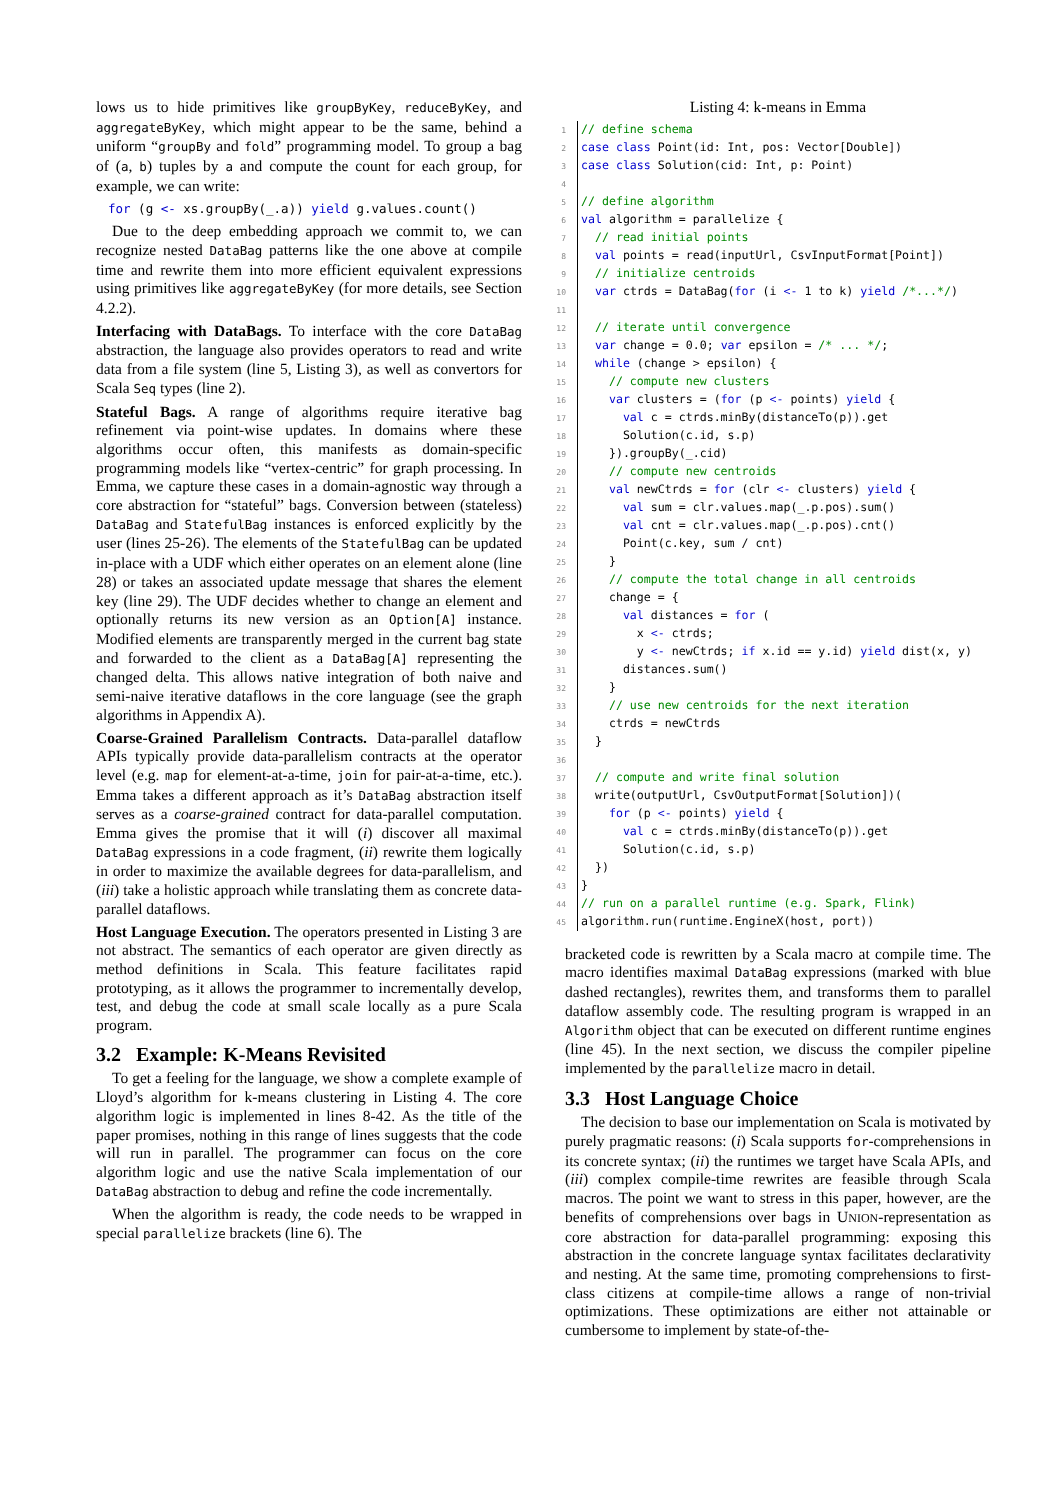lows us to hide primitives like groupByKey, reduceByKey, and aggregateByKey, which might appear to be the same, behind a uniform “groupBy and fold” programming model. To group a bag of (a, b) tuples by a and compute the count for each group, for example, we can write:
for (g <- xs.groupBy(_.a)) yield g.values.count()
Due to the deep embedding approach we commit to, we can recognize nested DataBag patterns like the one above at compile time and rewrite them into more efficient equivalent expressions using primitives like aggregateByKey (for more details, see Section 4.2.2).
Interfacing with DataBags. To interface with the core DataBag abstraction, the language also provides operators to read and write data from a file system (line 5, Listing 3), as well as convertors for Scala Seq types (line 2).
Stateful Bags. A range of algorithms require iterative bag refinement via point-wise updates. In domains where these algorithms occur often, this manifests as domain-specific programming models like “vertex-centric” for graph processing. In Emma, we capture these cases in a domain-agnostic way through a core abstraction for “stateful” bags. Conversion between (stateless) DataBag and StatefulBag instances is enforced explicitly by the user (lines 25-26). The elements of the StatefulBag can be updated in-place with a UDF which either operates on an element alone (line 28) or takes an associated update message that shares the element key (line 29). The UDF decides whether to change an element and optionally returns its new version as an Option[A] instance. Modified elements are transparently merged in the current bag state and forwarded to the client as a DataBag[A] representing the changed delta. This allows native integration of both naive and semi-naive iterative dataflows in the core language (see the graph algorithms in Appendix A).
Coarse-Grained Parallelism Contracts. Data-parallel dataflow APIs typically provide data-parallelism contracts at the operator level (e.g. map for element-at-a-time, join for pair-at-a-time, etc.). Emma takes a different approach as it’s DataBag abstraction itself serves as a coarse-grained contract for data-parallel computation. Emma gives the promise that it will (i) discover all maximal DataBag expressions in a code fragment, (ii) rewrite them logically in order to maximize the available degrees for data-parallelism, and (iii) take a holistic approach while translating them as concrete data-parallel dataflows.
Host Language Execution. The operators presented in Listing 3 are not abstract. The semantics of each operator are given directly as method definitions in Scala. This feature facilitates rapid prototyping, as it allows the programmer to incrementally develop, test, and debug the code at small scale locally as a pure Scala program.
3.2 Example: K-Means Revisited
To get a feeling for the language, we show a complete example of Lloyd’s algorithm for k-means clustering in Listing 4. The core algorithm logic is implemented in lines 8-42. As the title of the paper promises, nothing in this range of lines suggests that the code will run in parallel. The programmer can focus on the core algorithm logic and use the native Scala implementation of our DataBag abstraction to debug and refine the code incrementally.
When the algorithm is ready, the code needs to be wrapped in special parallelize brackets (line 6). The
Listing 4: k-means in Emma
1 // define schema 2 case class Point(id: Int, pos: Vector[Double]) 3 case class Solution(cid: Int, p: Point) 4 5 // define algorithm 6 val algorithm = parallelize { 7 // read initial points 8 val points = read(inputUrl, CsvInputFormat[Point]) 9 // initialize centroids 10 var ctrds = DataBag(for (i <- 1 to k) yield /*...*/) 11 12 // iterate until convergence 13 var change = 0.0; var epsilon = /* ... */; 14 while (change > epsilon) { 15 // compute new clusters 16 var clusters = (for (p <- points) yield { 17 val c = ctrds.minBy(distanceTo(p)).get 18 Solution(c.id, s.p) 19 }).groupBy(_.cid) 20 // compute new centroids 21 val newCtrds = for (clr <- clusters) yield { 22 val sum = clr.values.map(_.p.pos).sum() 23 val cnt = clr.values.map(_.p.pos).cnt() 24 Point(c.key, sum / cnt) 25 } 26 // compute the total change in all centroids 27 change = { 28 val distances = for ( 29 x <- ctrds; 30 y <- newCtrds; if x.id == y.id) yield dist(x, y) 31 distances.sum() 32 } 33 // use new centroids for the next iteration 34 ctrds = newCtrds 35 } 36 37 // compute and write final solution 38 write(outputUrl, CsvOutputFormat[Solution])( 39 for (p <- points) yield { 40 val c = ctrds.minBy(distanceTo(p)).get 41 Solution(c.id, s.p) 42 }) 43 } 44 // run on a parallel runtime (e.g. Spark, Flink) 45 algorithm.run(runtime.EngineX(host, port))
bracketed code is rewritten by a Scala macro at compile time. The macro identifies maximal DataBag expressions (marked with blue dashed rectangles), rewrites them, and transforms them to parallel dataflow assembly code. The resulting program is wrapped in an Algorithm object that can be executed on different runtime engines (line 45). In the next section, we discuss the compiler pipeline implemented by the parallelize macro in detail.
3.3 Host Language Choice
The decision to base our implementation on Scala is motivated by purely pragmatic reasons: (i) Scala supports for-comprehensions in its concrete syntax; (ii) the runtimes we target have Scala APIs, and (iii) complex compile-time rewrites are feasible through Scala macros. The point we want to stress in this paper, however, are the benefits of comprehensions over bags in UNION-representation as core abstraction for data-parallel programming: exposing this abstraction in the concrete language syntax facilitates declarativity and nesting. At the same time, promoting comprehensions to first-class citizens at compile-time allows a range of non-trivial optimizations. These optimizations are either not attainable or cumbersome to implement by state-of-the-